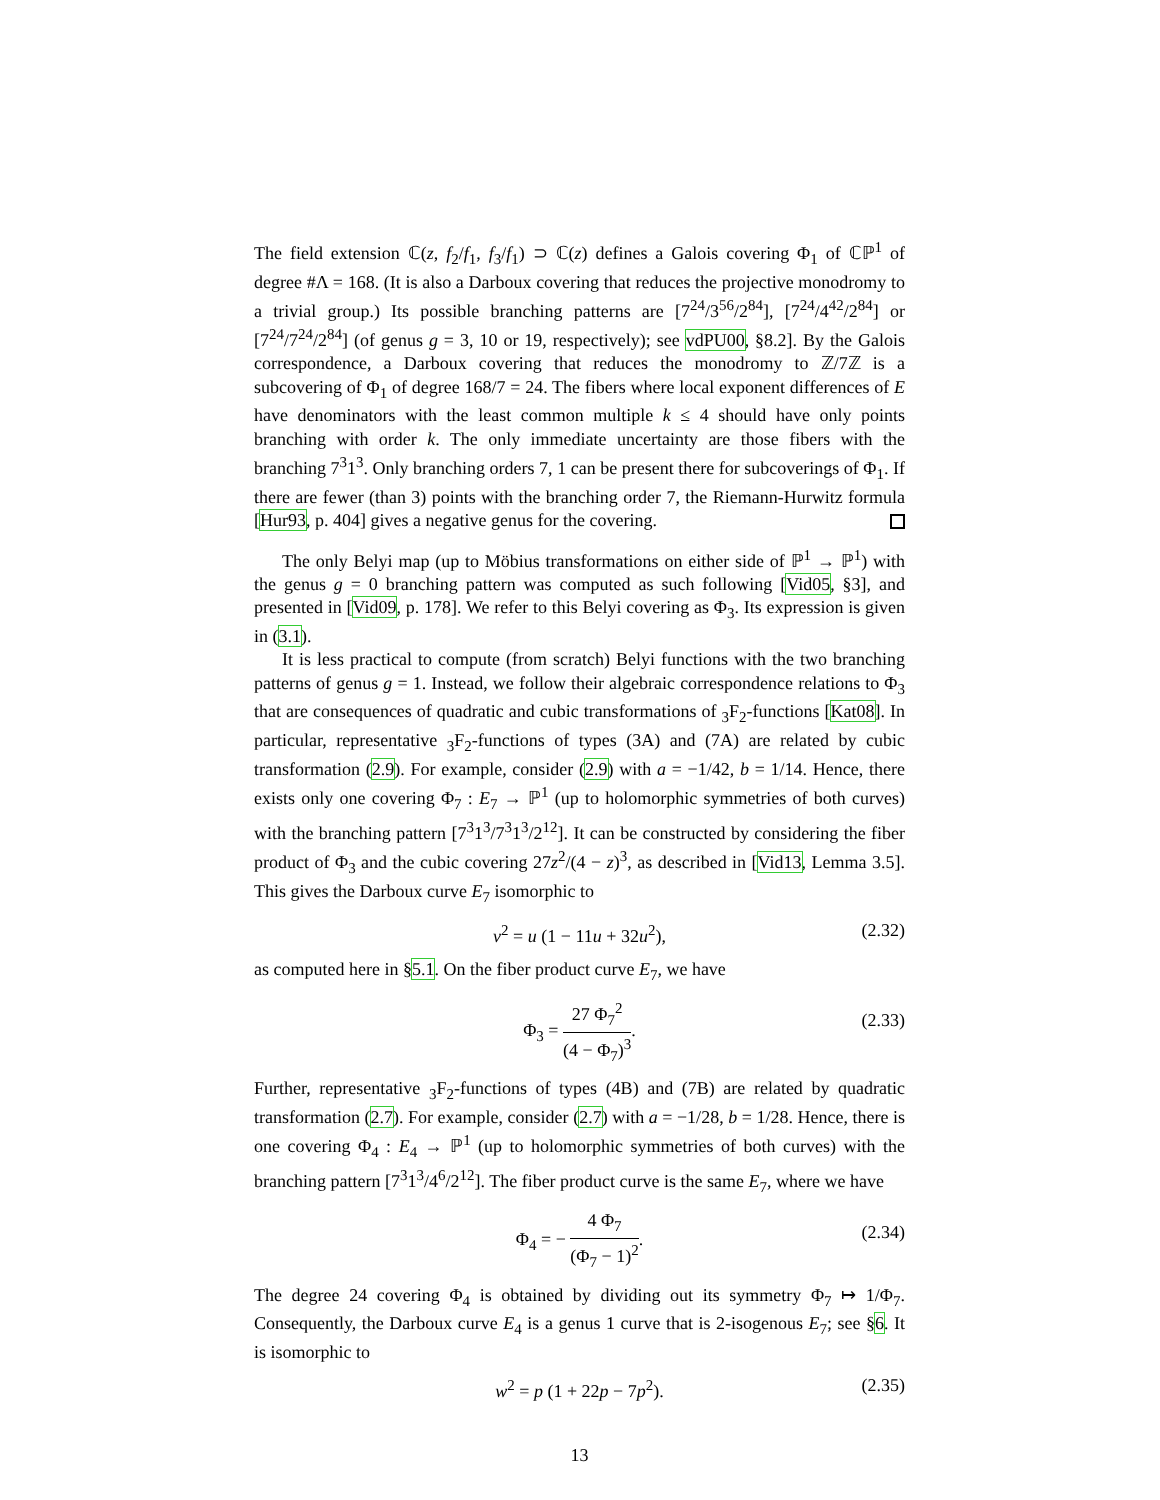The field extension ℂ(z, f<sub>2</sub>/f<sub>1</sub>, f<sub>3</sub>/f<sub>1</sub>) ⊃ ℂ(z) defines a Galois covering Φ<sub>1</sub> of ℂℙ<sup>1</sup> of degree #Λ = 168. (It is also a Darboux covering that reduces the projective monodromy to a trivial group.) Its possible branching patterns are [7<sup>24</sup>/3<sup>56</sup>/2<sup>84</sup>], [7<sup>24</sup>/4<sup>42</sup>/2<sup>84</sup>] or [7<sup>24</sup>/7<sup>24</sup>/2<sup>84</sup>] (of genus g = 3, 10 or 19, respectively); see vdPU00, §8.2]. By the Galois correspondence, a Darboux covering that reduces the monodromy to ℤ/7ℤ is a subcovering of Φ<sub>1</sub> of degree 168/7 = 24. The fibers where local exponent differences of E have denominators with the least common multiple k ≤ 4 should have only points branching with order k. The only immediate uncertainty are those fibers with the branching 7<sup>3</sup>1<sup>3</sup>. Only branching orders 7, 1 can be present there for subcoverings of Φ<sub>1</sub>. If there are fewer (than 3) points with the branching order 7, the Riemann-Hurwitz formula [Hur93, p. 404] gives a negative genus for the covering.
The only Belyi map (up to Möbius transformations on either side of ℙ<sup>1</sup> → ℙ<sup>1</sup>) with the genus g = 0 branching pattern was computed as such following [Vid05, §3], and presented in [Vid09, p. 178]. We refer to this Belyi covering as Φ<sub>3</sub>. Its expression is given in (3.1).
It is less practical to compute (from scratch) Belyi functions with the two branching patterns of genus g = 1. Instead, we follow their algebraic correspondence relations to Φ<sub>3</sub> that are consequences of quadratic and cubic transformations of <sub>3</sub>F<sub>2</sub>-functions [Kat08]. In particular, representative <sub>3</sub>F<sub>2</sub>-functions of types (3A) and (7A) are related by cubic transformation (2.9). For example, consider (2.9) with a = −1/42, b = 1/14. Hence, there exists only one covering Φ<sub>7</sub> : E<sub>7</sub> → ℙ<sup>1</sup> (up to holomorphic symmetries of both curves) with the branching pattern [7<sup>3</sup>1<sup>3</sup>/7<sup>3</sup>1<sup>3</sup>/2<sup>12</sup>]. It can be constructed by considering the fiber product of Φ<sub>3</sub> and the cubic covering 27z<sup>2</sup>/(4 − z)<sup>3</sup>, as described in [Vid13, Lemma 3.5]. This gives the Darboux curve E<sub>7</sub> isomorphic to
v<sup>2</sup> = u (1 − 11u + 32u<sup>2</sup>), (2.32)
as computed here in §5.1. On the fiber product curve E<sub>7</sub>, we have
Φ<sub>3</sub> = 27 Φ<sub>7</sub><sup>2</sup> (4 − Φ<sub>7</sub>)<sup>3</sup>.
(2.33)
Further, representative <sub>3</sub>F<sub>2</sub>-functions of types (4B) and (7B) are related by quadratic transformation (2.7). For example, consider (2.7) with a = −1/28, b = 1/28. Hence, there is one covering Φ<sub>4</sub> : E<sub>4</sub> → ℙ<sup>1</sup> (up to holomorphic symmetries of both curves) with the branching pattern [7<sup>3</sup>1<sup>3</sup>/4<sup>6</sup>/2<sup>12</sup>]. The fiber product curve is the same E<sub>7</sub>, where we have
Φ<sub>4</sub> = − 4 Φ<sub>7</sub> (Φ<sub>7</sub> − 1)<sup>2</sup>.
(2.34)
The degree 24 covering Φ<sub>4</sub> is obtained by dividing out its symmetry Φ<sub>7</sub> ↦ 1/Φ<sub>7</sub>. Consequently, the Darboux curve E<sub>4</sub> is a genus 1 curve that is 2-isogenous E<sub>7</sub>; see §6. It is isomorphic to
w<sup>2</sup> = p (1 + 22p − 7p<sup>2</sup>). (2.35)
13